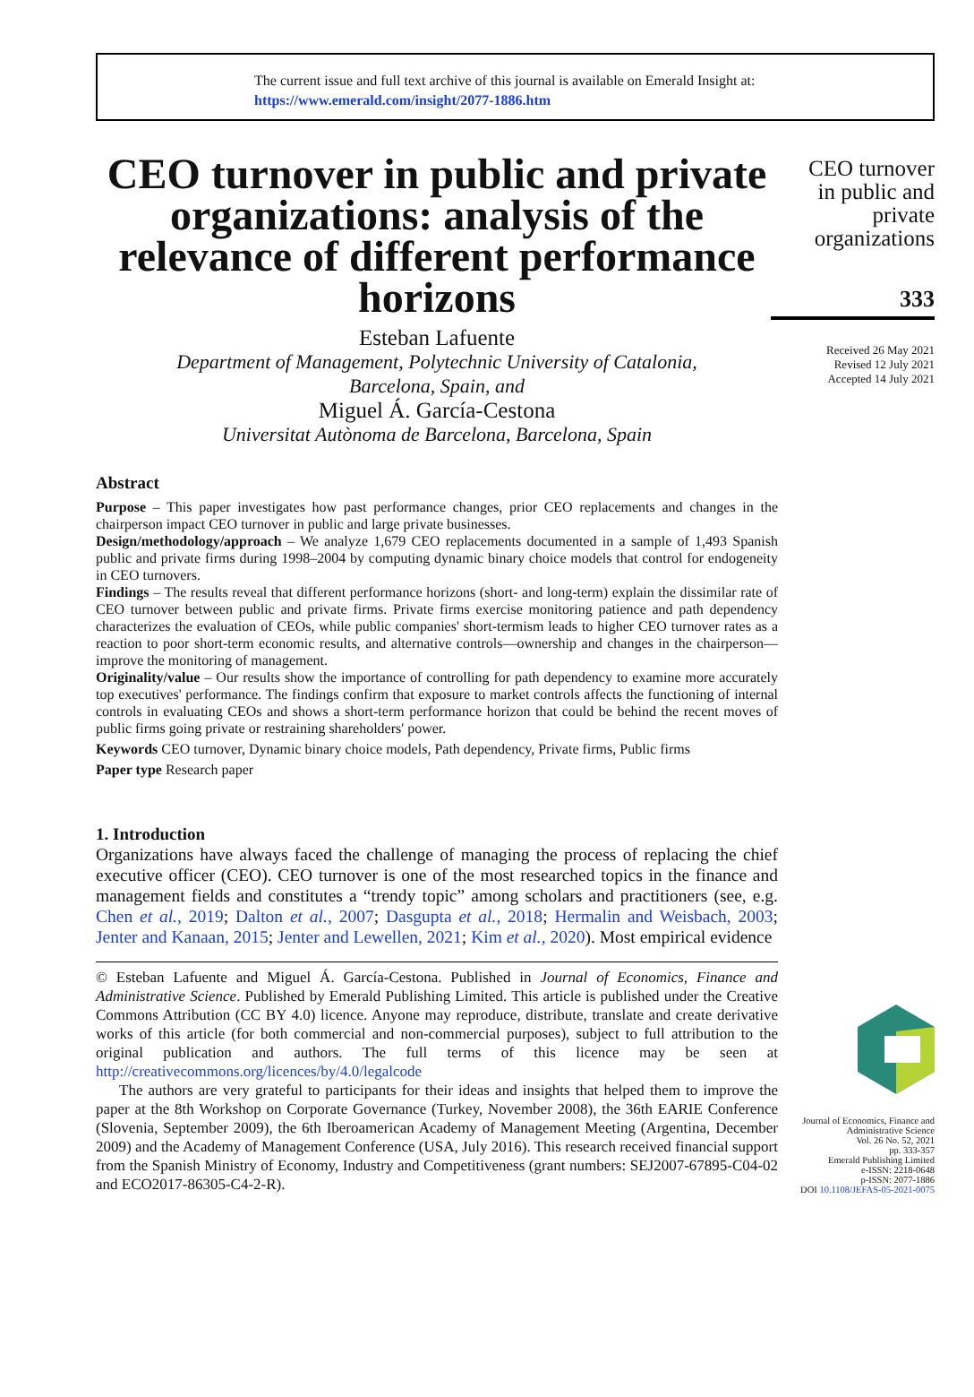The current issue and full text archive of this journal is available on Emerald Insight at:
https://www.emerald.com/insight/2077-1886.htm
CEO turnover in public and private organizations: analysis of the relevance of different performance horizons
Esteban Lafuente
Department of Management, Polytechnic University of Catalonia,
Barcelona, Spain, and
Miguel Á. García-Cestona
Universitat Autònoma de Barcelona, Barcelona, Spain
Abstract
Purpose – This paper investigates how past performance changes, prior CEO replacements and changes in the chairperson impact CEO turnover in public and large private businesses.
Design/methodology/approach – We analyze 1,679 CEO replacements documented in a sample of 1,493 Spanish public and private firms during 1998–2004 by computing dynamic binary choice models that control for endogeneity in CEO turnovers.
Findings – The results reveal that different performance horizons (short- and long-term) explain the dissimilar rate of CEO turnover between public and private firms. Private firms exercise monitoring patience and path dependency characterizes the evaluation of CEOs, while public companies' short-termism leads to higher CEO turnover rates as a reaction to poor short-term economic results, and alternative controls—ownership and changes in the chairperson—improve the monitoring of management.
Originality/value – Our results show the importance of controlling for path dependency to examine more accurately top executives' performance. The findings confirm that exposure to market controls affects the functioning of internal controls in evaluating CEOs and shows a short-term performance horizon that could be behind the recent moves of public firms going private or restraining shareholders' power.
Keywords CEO turnover, Dynamic binary choice models, Path dependency, Private firms, Public firms
Paper type Research paper
1. Introduction
Organizations have always faced the challenge of managing the process of replacing the chief executive officer (CEO). CEO turnover is one of the most researched topics in the finance and management fields and constitutes a “trendy topic” among scholars and practitioners (see, e.g. Chen et al., 2019; Dalton et al., 2007; Dasgupta et al., 2018; Hermalin and Weisbach, 2003; Jenter and Kanaan, 2015; Jenter and Lewellen, 2021; Kim et al., 2020). Most empirical evidence
© Esteban Lafuente and Miguel Á. García-Cestona. Published in Journal of Economics, Finance and Administrative Science. Published by Emerald Publishing Limited. This article is published under the Creative Commons Attribution (CC BY 4.0) licence. Anyone may reproduce, distribute, translate and create derivative works of this article (for both commercial and non-commercial purposes), subject to full attribution to the original publication and authors. The full terms of this licence may be seen at http://creativecommons.org/licences/by/4.0/legalcode
The authors are very grateful to participants for their ideas and insights that helped them to improve the paper at the 8th Workshop on Corporate Governance (Turkey, November 2008), the 36th EARIE Conference (Slovenia, September 2009), the 6th Iberoamerican Academy of Management Meeting (Argentina, December 2009) and the Academy of Management Conference (USA, July 2016). This research received financial support from the Spanish Ministry of Economy, Industry and Competitiveness (grant numbers: SEJ2007-67895-C04-02 and ECO2017-86305-C4-2-R).
CEO turnover in public and private organizations
333
Received 26 May 2021
Revised 12 July 2021
Accepted 14 July 2021
Journal of Economics, Finance and Administrative Science
Vol. 26 No. 52, 2021
pp. 333-357
Emerald Publishing Limited
e-ISSN: 2218-0648
p-ISSN: 2077-1886
DOI 10.1108/JEFAS-05-2021-0075